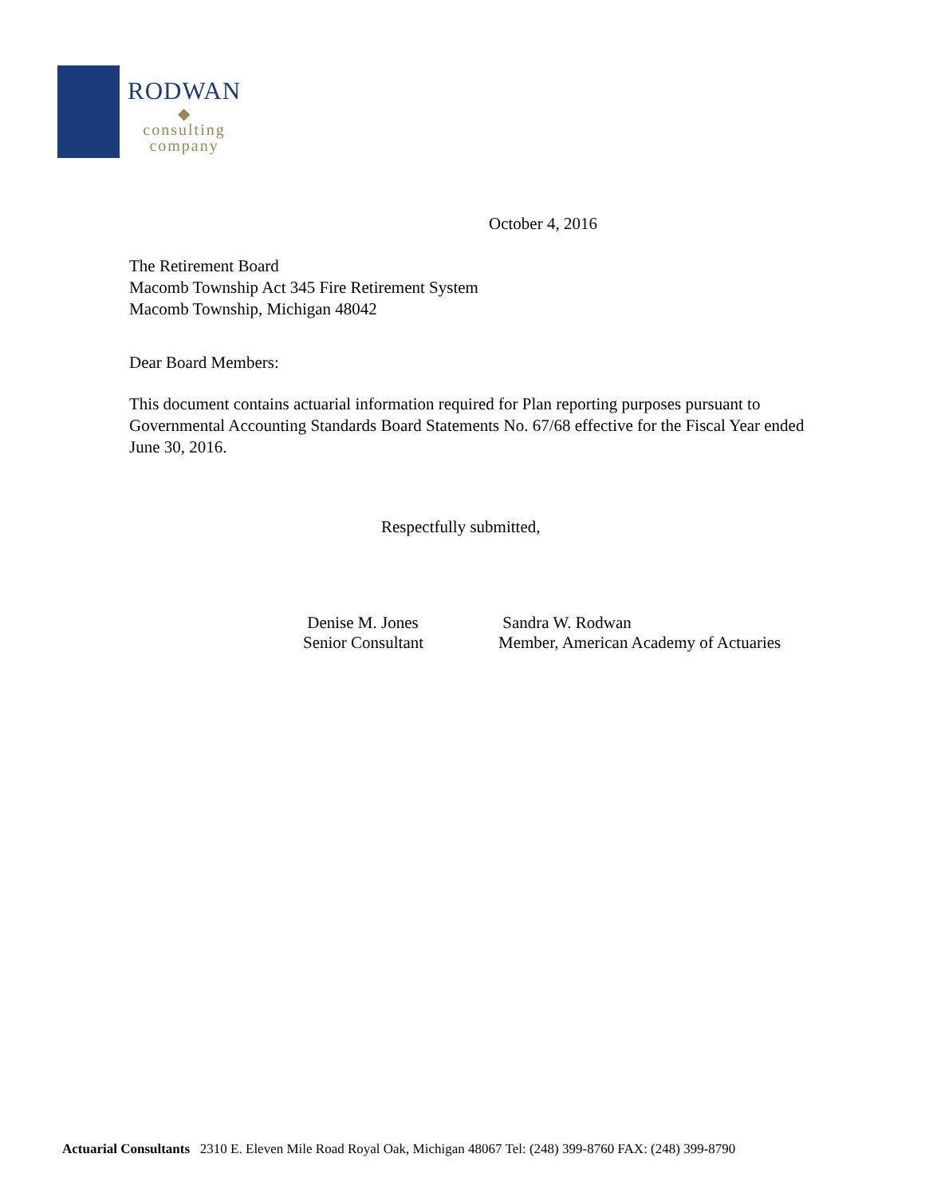RODWAN
◆
consulting
company
October 4, 2016
The Retirement Board
Macomb Township Act 345 Fire Retirement System
Macomb Township, Michigan 48042
Dear Board Members:
This document contains actuarial information required for Plan reporting purposes pursuant to Governmental Accounting Standards Board Statements No. 67/68 effective for the Fiscal Year ended June 30, 2016.
Respectfully submitted,
Denise M. Jones
Senior Consultant
Sandra W. Rodwan
Member, American Academy of Actuaries
Actuarial Consultants 2310 E. Eleven Mile Road Royal Oak, Michigan 48067 Tel: (248) 399-8760 FAX: (248) 399-8790